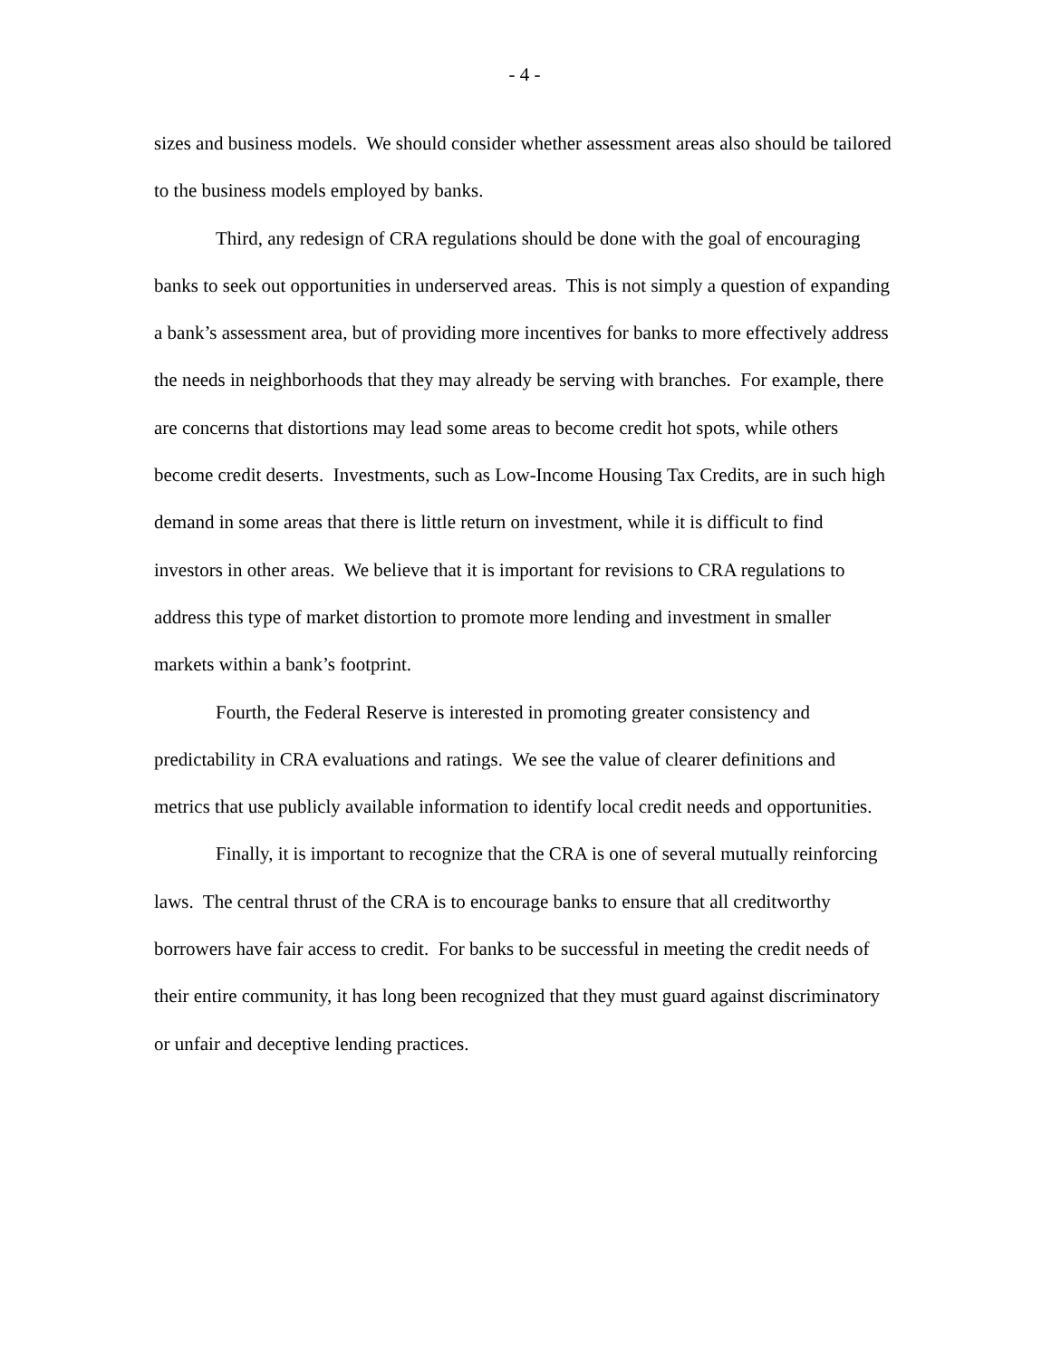- 4 -
sizes and business models. We should consider whether assessment areas also should be tailored to the business models employed by banks.
Third, any redesign of CRA regulations should be done with the goal of encouraging banks to seek out opportunities in underserved areas. This is not simply a question of expanding a bank’s assessment area, but of providing more incentives for banks to more effectively address the needs in neighborhoods that they may already be serving with branches. For example, there are concerns that distortions may lead some areas to become credit hot spots, while others become credit deserts. Investments, such as Low-Income Housing Tax Credits, are in such high demand in some areas that there is little return on investment, while it is difficult to find investors in other areas. We believe that it is important for revisions to CRA regulations to address this type of market distortion to promote more lending and investment in smaller markets within a bank’s footprint.
Fourth, the Federal Reserve is interested in promoting greater consistency and predictability in CRA evaluations and ratings. We see the value of clearer definitions and metrics that use publicly available information to identify local credit needs and opportunities.
Finally, it is important to recognize that the CRA is one of several mutually reinforcing laws. The central thrust of the CRA is to encourage banks to ensure that all creditworthy borrowers have fair access to credit. For banks to be successful in meeting the credit needs of their entire community, it has long been recognized that they must guard against discriminatory or unfair and deceptive lending practices.